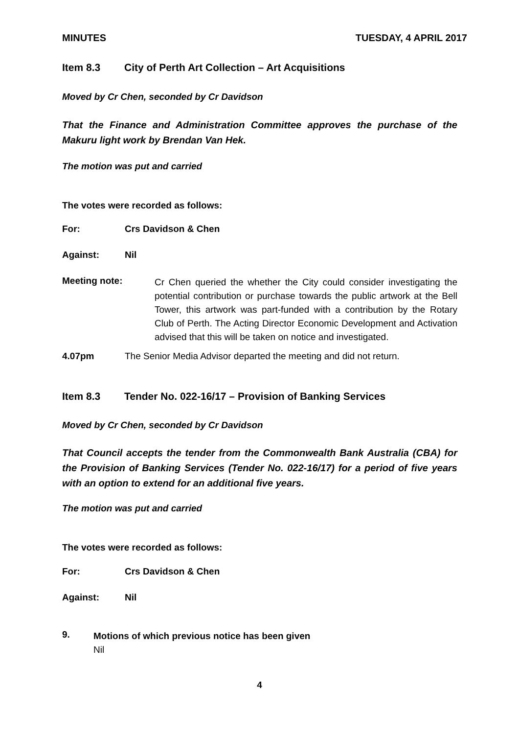MINUTES TUESDAY, 4 APRIL 2017
Item 8.3 City of Perth Art Collection – Art Acquisitions
Moved by Cr Chen, seconded by Cr Davidson
That the Finance and Administration Committee approves the purchase of the Makuru light work by Brendan Van Hek.
The motion was put and carried
The votes were recorded as follows:
For: Crs Davidson & Chen
Against: Nil
Meeting note:
Cr Chen queried the whether the City could consider investigating the potential contribution or purchase towards the public artwork at the Bell Tower, this artwork was part-funded with a contribution by the Rotary Club of Perth. The Acting Director Economic Development and Activation advised that this will be taken on notice and investigated.
4.07pm The Senior Media Advisor departed the meeting and did not return.
Item 8.3 Tender No. 022-16/17 – Provision of Banking Services
Moved by Cr Chen, seconded by Cr Davidson
That Council accepts the tender from the Commonwealth Bank Australia (CBA) for the Provision of Banking Services (Tender No. 022-16/17) for a period of five years with an option to extend for an additional five years.
The motion was put and carried
The votes were recorded as follows:
For: Crs Davidson & Chen
Against: Nil
9.
Motions of which previous notice has been given
Nil
4